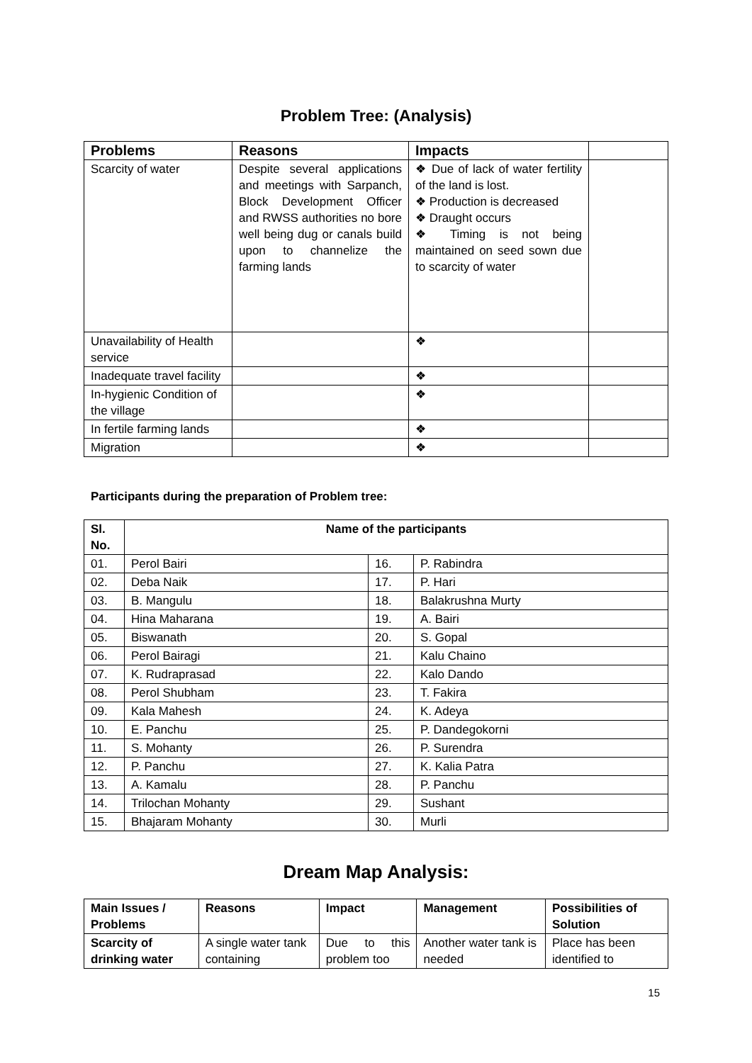Problem Tree: (Analysis)
| Problems | Reasons | Impacts | |
| --- | --- | --- | --- |
| Scarcity of water | Despite several applications and meetings with Sarpanch, Block Development Officer and RWSS authorities no bore well being dug or canals build upon to channelize the farming lands | ❖ Due of lack of water fertility of the land is lost. ❖ Production is decreased ❖ Draught occurs ❖ Timing is not being maintained on seed sown due to scarcity of water | |
| Unavailability of Health service | | ❖ | |
| Inadequate travel facility | | ❖ | |
| In-hygienic Condition of the village | | ❖ | |
| In fertile farming lands | | ❖ | |
| Migration | | ❖ | |
Participants during the preparation of Problem tree:
| Sl. No. | Name of the participants | | |
| --- | --- | --- | --- |
| 01. | Perol Bairi | 16. | P. Rabindra |
| 02. | Deba Naik | 17. | P. Hari |
| 03. | B. Mangulu | 18. | Balakrushna Murty |
| 04. | Hina Maharana | 19. | A. Bairi |
| 05. | Biswanath | 20. | S. Gopal |
| 06. | Perol Bairagi | 21. | Kalu Chaino |
| 07. | K. Rudraprasad | 22. | Kalo Dando |
| 08. | Perol Shubham | 23. | T. Fakira |
| 09. | Kala Mahesh | 24. | K. Adeya |
| 10. | E. Panchu | 25. | P. Dandegokorni |
| 11. | S. Mohanty | 26. | P. Surendra |
| 12. | P. Panchu | 27. | K. Kalia Patra |
| 13. | A. Kamalu | 28. | P. Panchu |
| 14. | Trilochan Mohanty | 29. | Sushant |
| 15. | Bhajaram Mohanty | 30. | Murli |
Dream Map Analysis:
| Main Issues / Problems | Reasons | Impact | Management | Possibilities of Solution |
| --- | --- | --- | --- | --- |
| Scarcity of drinking water | A single water tank containing | Due to this problem too | Another water tank is needed | Place has been identified to |
15